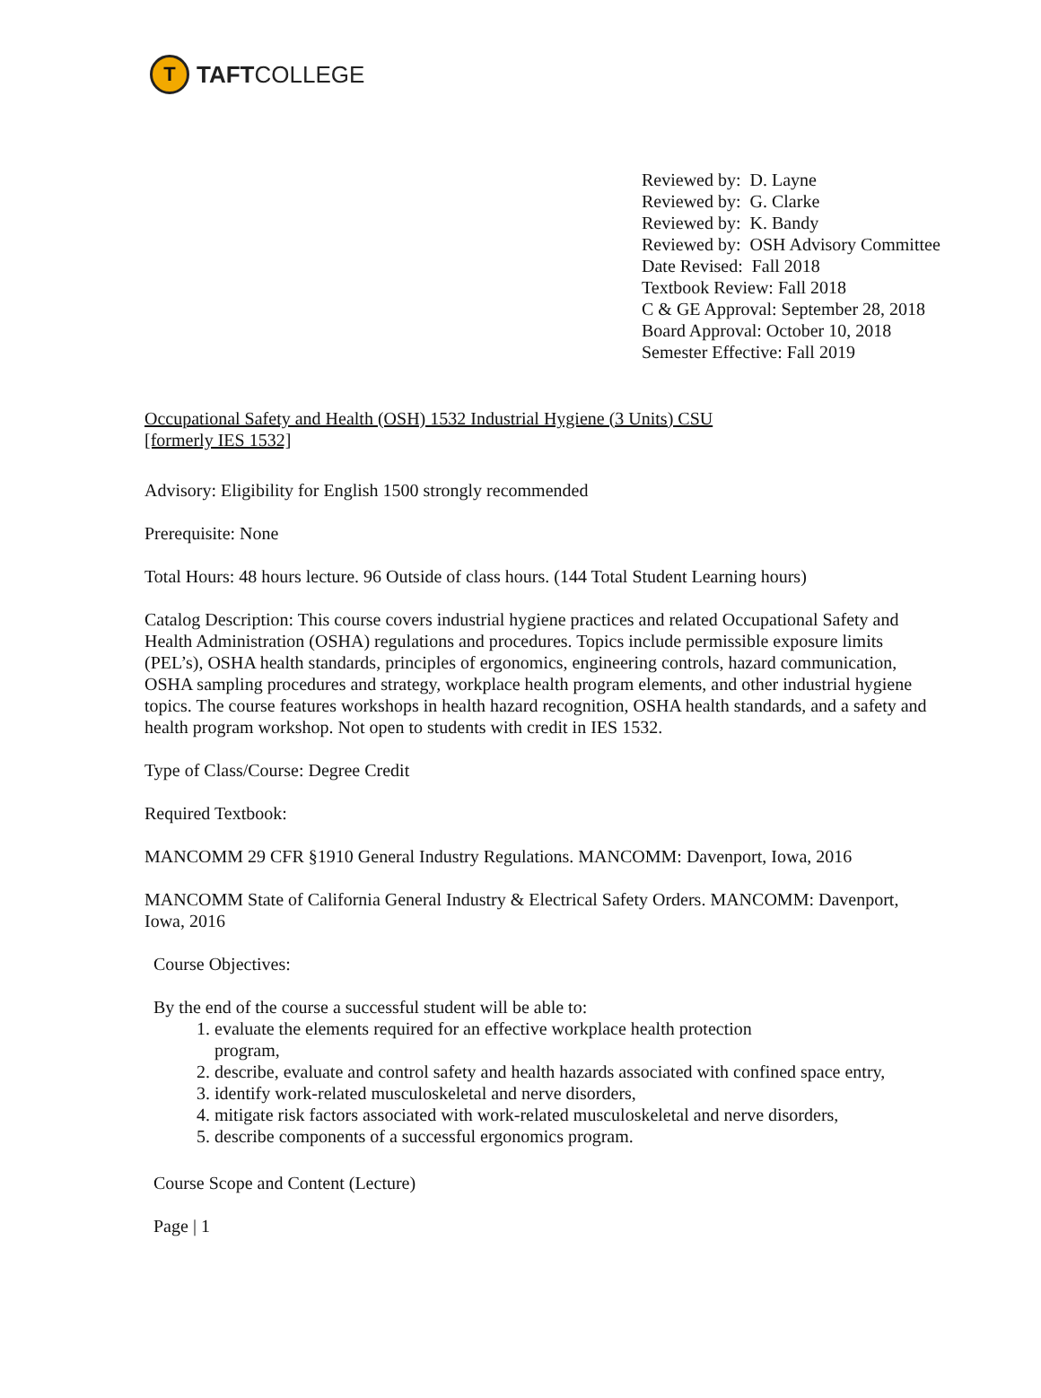T
TAFTCOLLEGE
Reviewed by: D. Layne
Reviewed by: G. Clarke
Reviewed by: K. Bandy
Reviewed by: OSH Advisory Committee
Date Revised: Fall 2018
Textbook Review: Fall 2018
C & GE Approval: September 28, 2018
Board Approval: October 10, 2018
Semester Effective: Fall 2019
Occupational Safety and Health (OSH) 1532 Industrial Hygiene (3 Units) CSU
[formerly IES 1532]
Advisory: Eligibility for English 1500 strongly recommended
Prerequisite: None
Total Hours: 48 hours lecture. 96 Outside of class hours. (144 Total Student Learning hours)
Catalog Description: This course covers industrial hygiene practices and related Occupational Safety and Health Administration (OSHA) regulations and procedures. Topics include permissible exposure limits (PEL’s), OSHA health standards, principles of ergonomics, engineering controls, hazard communication, OSHA sampling procedures and strategy, workplace health program elements, and other industrial hygiene topics. The course features workshops in health hazard recognition, OSHA health standards, and a safety and health program workshop. Not open to students with credit in IES 1532.
Type of Class/Course: Degree Credit
Required Textbook:
MANCOMM 29 CFR §1910 General Industry Regulations. MANCOMM: Davenport, Iowa, 2016
MANCOMM State of California General Industry & Electrical Safety Orders. MANCOMM: Davenport, Iowa, 2016
Course Objectives:
By the end of the course a successful student will be able to:
1. evaluate the elements required for an effective workplace health protection
program,
2. describe, evaluate and control safety and health hazards associated with confined space entry,
3. identify work-related musculoskeletal and nerve disorders,
4. mitigate risk factors associated with work-related musculoskeletal and nerve disorders,
5. describe components of a successful ergonomics program.
Course Scope and Content (Lecture)
Page | 1